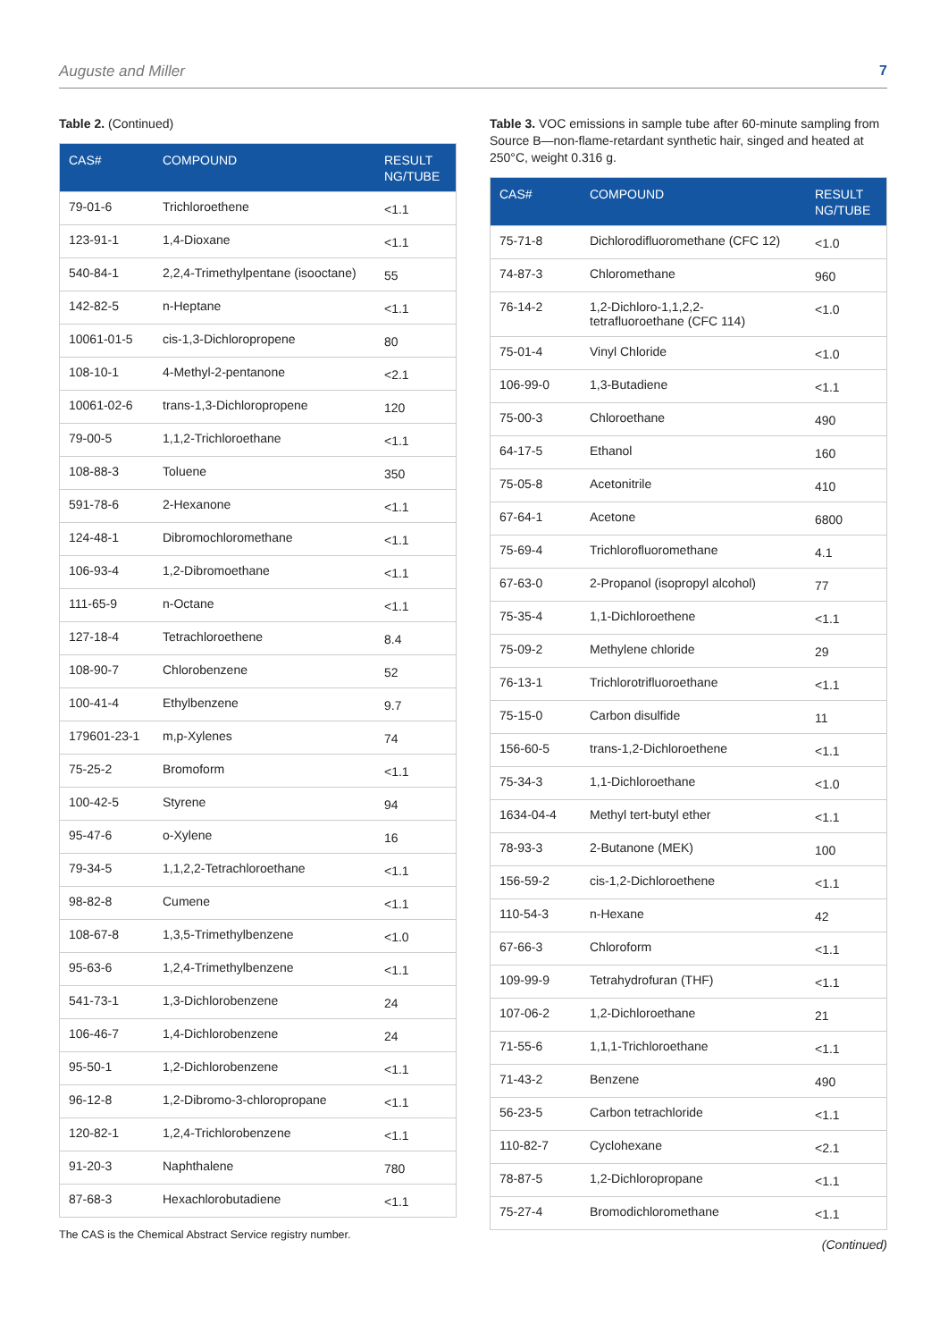Auguste and Miller 7
Table 2. (Continued)
| CAS# | COMPOUND | RESULT NG/TUBE |
| --- | --- | --- |
| 79-01-6 | Trichloroethene | <1.1 |
| 123-91-1 | 1,4-Dioxane | <1.1 |
| 540-84-1 | 2,2,4-Trimethylpentane (isooctane) | 55 |
| 142-82-5 | n-Heptane | <1.1 |
| 10061-01-5 | cis-1,3-Dichloropropene | 80 |
| 108-10-1 | 4-Methyl-2-pentanone | <2.1 |
| 10061-02-6 | trans-1,3-Dichloropropene | 120 |
| 79-00-5 | 1,1,2-Trichloroethane | <1.1 |
| 108-88-3 | Toluene | 350 |
| 591-78-6 | 2-Hexanone | <1.1 |
| 124-48-1 | Dibromochloromethane | <1.1 |
| 106-93-4 | 1,2-Dibromoethane | <1.1 |
| 111-65-9 | n-Octane | <1.1 |
| 127-18-4 | Tetrachloroethene | 8.4 |
| 108-90-7 | Chlorobenzene | 52 |
| 100-41-4 | Ethylbenzene | 9.7 |
| 179601-23-1 | m,p-Xylenes | 74 |
| 75-25-2 | Bromoform | <1.1 |
| 100-42-5 | Styrene | 94 |
| 95-47-6 | o-Xylene | 16 |
| 79-34-5 | 1,1,2,2-Tetrachloroethane | <1.1 |
| 98-82-8 | Cumene | <1.1 |
| 108-67-8 | 1,3,5-Trimethylbenzene | <1.0 |
| 95-63-6 | 1,2,4-Trimethylbenzene | <1.1 |
| 541-73-1 | 1,3-Dichlorobenzene | 24 |
| 106-46-7 | 1,4-Dichlorobenzene | 24 |
| 95-50-1 | 1,2-Dichlorobenzene | <1.1 |
| 96-12-8 | 1,2-Dibromo-3-chloropropane | <1.1 |
| 120-82-1 | 1,2,4-Trichlorobenzene | <1.1 |
| 91-20-3 | Naphthalene | 780 |
| 87-68-3 | Hexachlorobutadiene | <1.1 |
The CAS is the Chemical Abstract Service registry number.
Table 3. VOC emissions in sample tube after 60-minute sampling from Source B—non-flame-retardant synthetic hair, singed and heated at 250°C, weight 0.316 g.
| CAS# | COMPOUND | RESULT NG/TUBE |
| --- | --- | --- |
| 75-71-8 | Dichlorodifluoromethane (CFC 12) | <1.0 |
| 74-87-3 | Chloromethane | 960 |
| 76-14-2 | 1,2-Dichloro-1,1,2,2-tetrafluoroethane (CFC 114) | <1.0 |
| 75-01-4 | Vinyl Chloride | <1.0 |
| 106-99-0 | 1,3-Butadiene | <1.1 |
| 75-00-3 | Chloroethane | 490 |
| 64-17-5 | Ethanol | 160 |
| 75-05-8 | Acetonitrile | 410 |
| 67-64-1 | Acetone | 6800 |
| 75-69-4 | Trichlorofluoromethane | 4.1 |
| 67-63-0 | 2-Propanol (isopropyl alcohol) | 77 |
| 75-35-4 | 1,1-Dichloroethene | <1.1 |
| 75-09-2 | Methylene chloride | 29 |
| 76-13-1 | Trichlorotrifluoroethane | <1.1 |
| 75-15-0 | Carbon disulfide | 11 |
| 156-60-5 | trans-1,2-Dichloroethene | <1.1 |
| 75-34-3 | 1,1-Dichloroethane | <1.0 |
| 1634-04-4 | Methyl tert-butyl ether | <1.1 |
| 78-93-3 | 2-Butanone (MEK) | 100 |
| 156-59-2 | cis-1,2-Dichloroethene | <1.1 |
| 110-54-3 | n-Hexane | 42 |
| 67-66-3 | Chloroform | <1.1 |
| 109-99-9 | Tetrahydrofuran (THF) | <1.1 |
| 107-06-2 | 1,2-Dichloroethane | 21 |
| 71-55-6 | 1,1,1-Trichloroethane | <1.1 |
| 71-43-2 | Benzene | 490 |
| 56-23-5 | Carbon tetrachloride | <1.1 |
| 110-82-7 | Cyclohexane | <2.1 |
| 78-87-5 | 1,2-Dichloropropane | <1.1 |
| 75-27-4 | Bromodichloromethane | <1.1 |
(Continued)